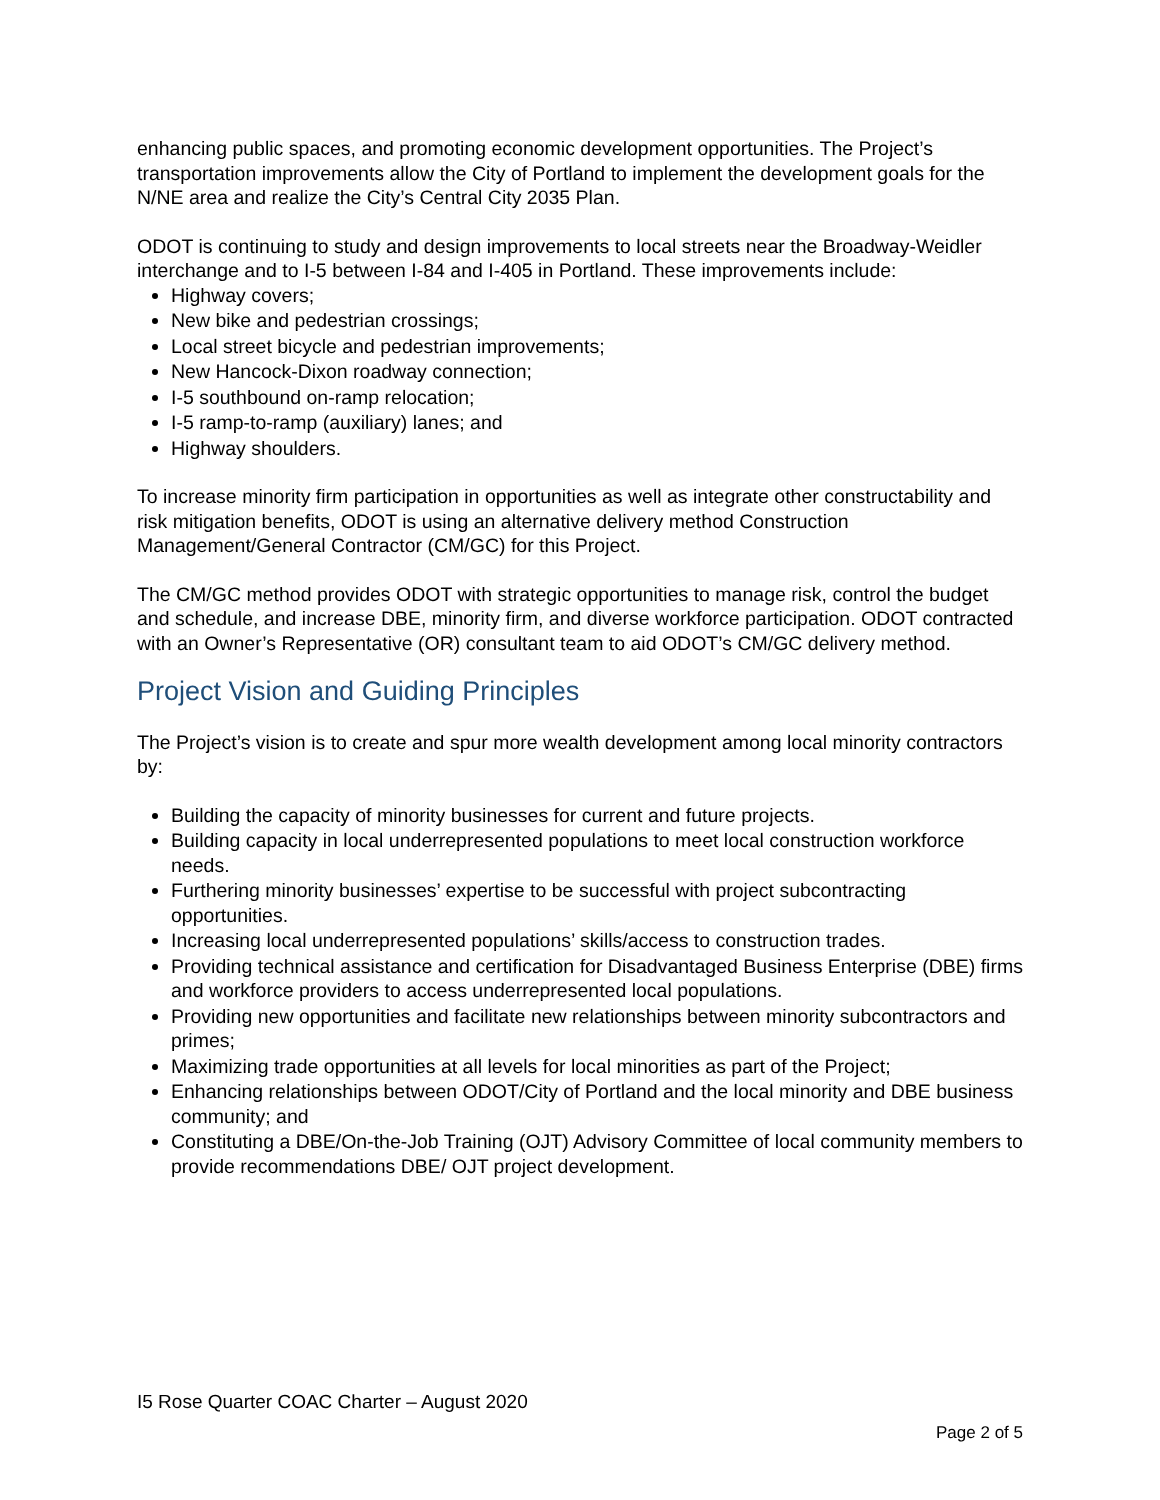enhancing public spaces, and promoting economic development opportunities. The Project’s transportation improvements allow the City of Portland to implement the development goals for the N/NE area and realize the City’s Central City 2035 Plan.
ODOT is continuing to study and design improvements to local streets near the Broadway-Weidler interchange and to I-5 between I-84 and I-405 in Portland. These improvements include:
Highway covers;
New bike and pedestrian crossings;
Local street bicycle and pedestrian improvements;
New Hancock-Dixon roadway connection;
I-5 southbound on-ramp relocation;
I-5 ramp-to-ramp (auxiliary) lanes; and
Highway shoulders.
To increase minority firm participation in opportunities as well as integrate other constructability and risk mitigation benefits, ODOT is using an alternative delivery method Construction Management/General Contractor (CM/GC) for this Project.
The CM/GC method provides ODOT with strategic opportunities to manage risk, control the budget and schedule, and increase DBE, minority firm, and diverse workforce participation. ODOT contracted with an Owner’s Representative (OR) consultant team to aid ODOT’s CM/GC delivery method.
Project Vision and Guiding Principles
The Project’s vision is to create and spur more wealth development among local minority contractors by:
Building the capacity of minority businesses for current and future projects.
Building capacity in local underrepresented populations to meet local construction workforce needs.
Furthering minority businesses’ expertise to be successful with project subcontracting opportunities.
Increasing local underrepresented populations’ skills/access to construction trades.
Providing technical assistance and certification for Disadvantaged Business Enterprise (DBE) firms and workforce providers to access underrepresented local populations.
Providing new opportunities and facilitate new relationships between minority subcontractors and primes;
Maximizing trade opportunities at all levels for local minorities as part of the Project;
Enhancing relationships between ODOT/City of Portland and the local minority and DBE business community; and
Constituting a DBE/On-the-Job Training (OJT) Advisory Committee of local community members to provide recommendations DBE/ OJT project development.
I5 Rose Quarter COAC Charter – August 2020
Page 2 of 5